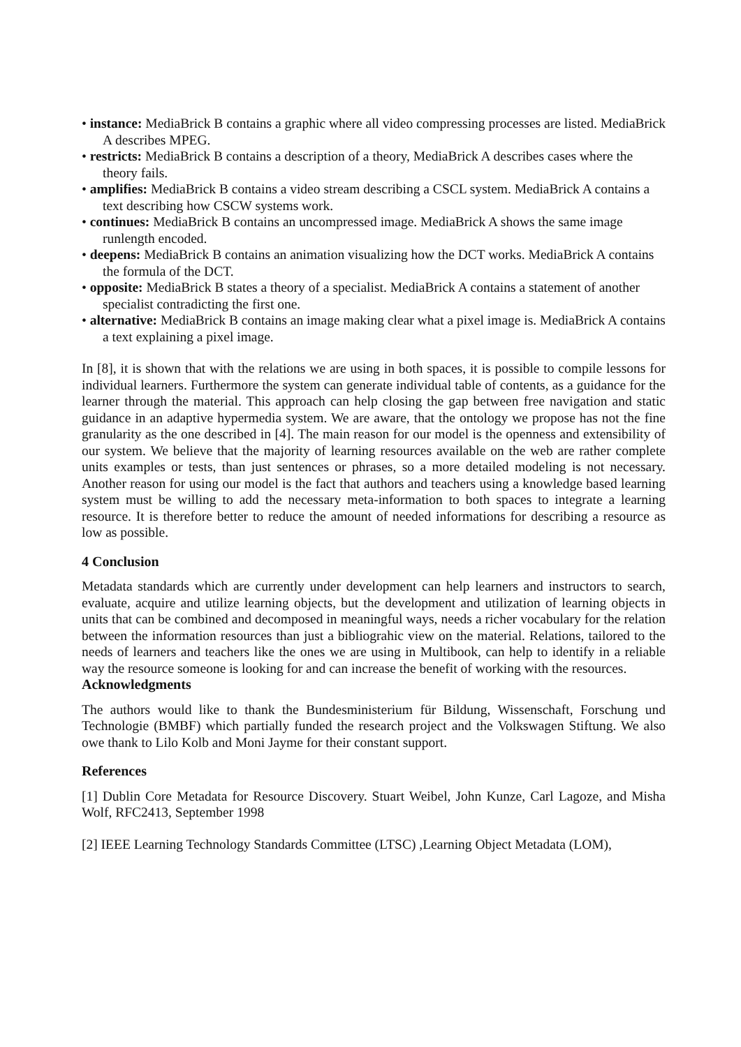• instance: MediaBrick B contains a graphic where all video compressing processes are listed. MediaBrick A describes MPEG.
• restricts: MediaBrick B contains a description of a theory, MediaBrick A describes cases where the theory fails.
• amplifies: MediaBrick B contains a video stream describing a CSCL system. MediaBrick A contains a text describing how CSCW systems work.
• continues: MediaBrick B contains an uncompressed image. MediaBrick A shows the same image runlength encoded.
• deepens: MediaBrick B contains an animation visualizing how the DCT works. MediaBrick A contains the formula of the DCT.
• opposite: MediaBrick B states a theory of a specialist. MediaBrick A contains a statement of another specialist contradicting the first one.
• alternative: MediaBrick B contains an image making clear what a pixel image is. MediaBrick A contains a text explaining a pixel image.
In [8], it is shown that with the relations we are using in both spaces, it is possible to compile lessons for individual learners. Furthermore the system can generate individual table of contents, as a guidance for the learner through the material. This approach can help closing the gap between free navigation and static guidance in an adaptive hypermedia system. We are aware, that the ontology we propose has not the fine granularity as the one described in [4]. The main reason for our model is the openness and extensibility of our system. We believe that the majority of learning resources available on the web are rather complete units examples or tests, than just sentences or phrases, so a more detailed modeling is not necessary. Another reason for using our model is the fact that authors and teachers using a knowledge based learning system must be willing to add the necessary meta-information to both spaces to integrate a learning resource. It is therefore better to reduce the amount of needed informations for describing a resource as low as possible.
4 Conclusion
Metadata standards which are currently under development can help learners and instructors to search, evaluate, acquire and utilize learning objects, but the development and utilization of learning objects in units that can be combined and decomposed in meaningful ways, needs a richer vocabulary for the relation between the information resources than just a bibliograhic view on the material. Relations, tailored to the needs of learners and teachers like the ones we are using in Multibook, can help to identify in a reliable way the resource someone is looking for and can increase the benefit of working with the resources.
Acknowledgments
The authors would like to thank the Bundesministerium für Bildung, Wissenschaft, Forschung und Technologie (BMBF) which partially funded the research project and the Volkswagen Stiftung. We also owe thank to Lilo Kolb and Moni Jayme for their constant support.
References
[1] Dublin Core Metadata for Resource Discovery. Stuart Weibel, John Kunze, Carl Lagoze, and Misha Wolf, RFC2413, September 1998
[2] IEEE Learning Technology Standards Committee (LTSC) ,Learning Object Metadata (LOM),